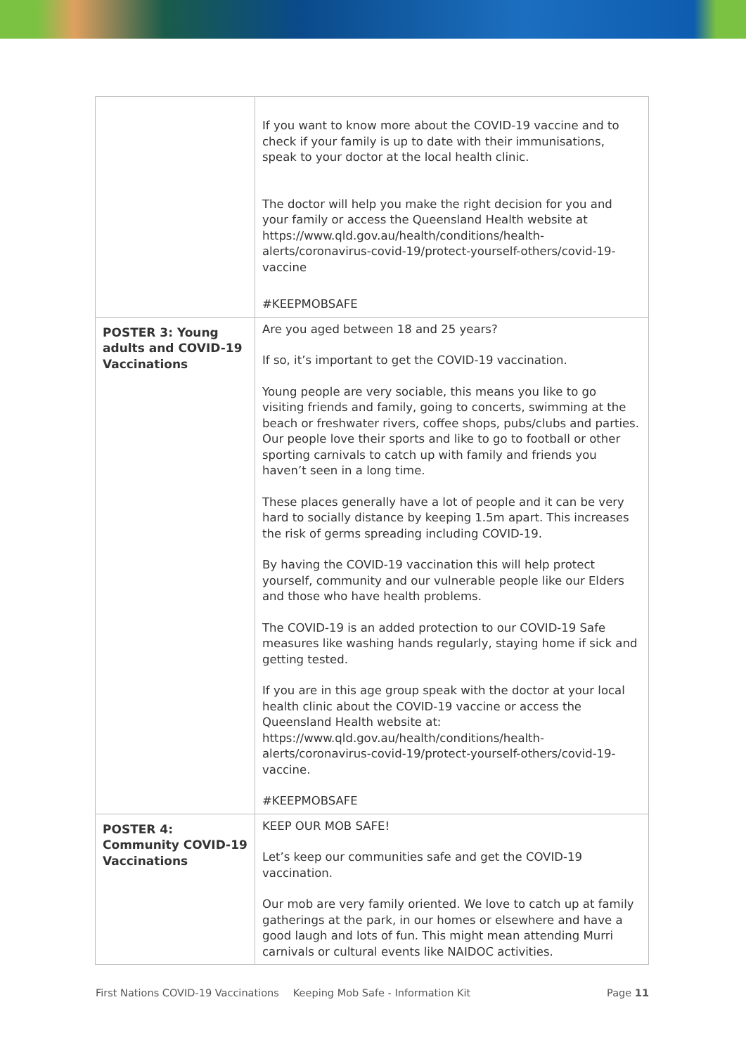| | If you want to know more about the COVID-19 vaccine and to check if your family is up to date with their immunisations, speak to your doctor at the local health clinic. The doctor will help you make the right decision for you and your family or access the Queensland Health website at https://www.qld.gov.au/health/conditions/health-alerts/coronavirus-covid-19/protect-yourself-others/covid-19-vaccine #KEEPMOBSAFE |
| POSTER 3: Young adults and COVID-19 Vaccinations | Are you aged between 18 and 25 years? If so, it’s important to get the COVID-19 vaccination. Young people are very sociable, this means you like to go visiting friends and family, going to concerts, swimming at the beach or freshwater rivers, coffee shops, pubs/clubs and parties. Our people love their sports and like to go to football or other sporting carnivals to catch up with family and friends you haven’t seen in a long time. These places generally have a lot of people and it can be very hard to socially distance by keeping 1.5m apart. This increases the risk of germs spreading including COVID-19. By having the COVID-19 vaccination this will help protect yourself, community and our vulnerable people like our Elders and those who have health problems. The COVID-19 is an added protection to our COVID-19 Safe measures like washing hands regularly, staying home if sick and getting tested. If you are in this age group speak with the doctor at your local health clinic about the COVID-19 vaccine or access the Queensland Health website at: https://www.qld.gov.au/health/conditions/health-alerts/coronavirus-covid-19/protect-yourself-others/covid-19-vaccine. #KEEPMOBSAFE |
| POSTER 4: Community COVID-19 Vaccinations | KEEP OUR MOB SAFE! Let’s keep our communities safe and get the COVID-19 vaccination. Our mob are very family oriented. We love to catch up at family gatherings at the park, in our homes or elsewhere and have a good laugh and lots of fun. This might mean attending Murri carnivals or cultural events like NAIDOC activities. |
First Nations COVID-19 Vaccinations Keeping Mob Safe - Information Kit Page 11